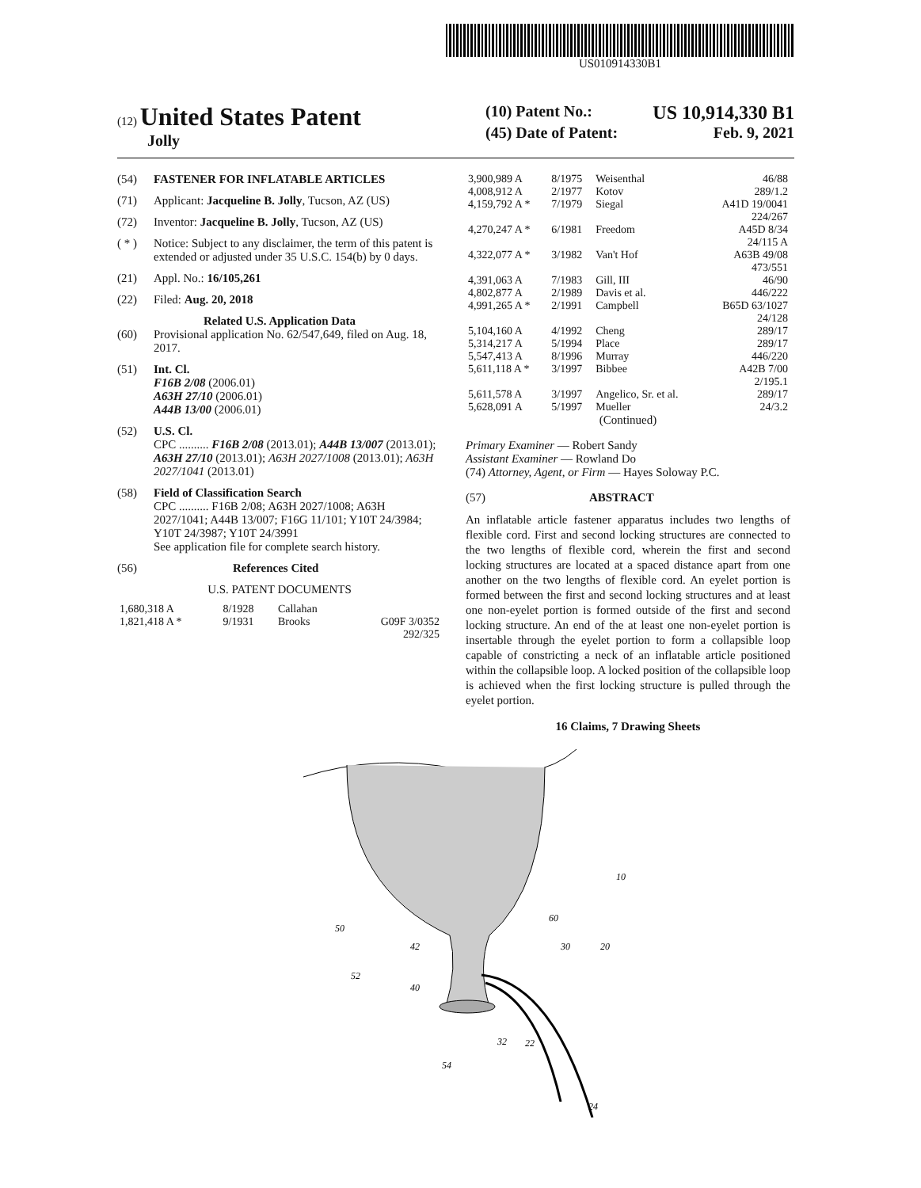US010914330B1
(12) United States Patent
Jolly
(10) Patent No.: US 10,914,330 B1
(45) Date of Patent: Feb. 9, 2021
(54) FASTENER FOR INFLATABLE ARTICLES
(71) Applicant: Jacqueline B. Jolly, Tucson, AZ (US)
(72) Inventor: Jacqueline B. Jolly, Tucson, AZ (US)
( * ) Notice: Subject to any disclaimer, the term of this patent is extended or adjusted under 35 U.S.C. 154(b) by 0 days.
(21) Appl. No.: 16/105,261
(22) Filed: Aug. 20, 2018
Related U.S. Application Data
(60) Provisional application No. 62/547,649, filed on Aug. 18, 2017.
(51) Int. Cl.
F16B 2/08 (2006.01)
A63H 27/10 (2006.01)
A44B 13/00 (2006.01)
(52) U.S. Cl.
CPC .......... F16B 2/08 (2013.01); A44B 13/007 (2013.01); A63H 27/10 (2013.01); A63H 2027/1008 (2013.01); A63H 2027/1041 (2013.01)
(58) Field of Classification Search
CPC .......... F16B 2/08; A63H 2027/1008; A63H 2027/1041; A44B 13/007; F16G 11/101; Y10T 24/3984; Y10T 24/3987; Y10T 24/3991
See application file for complete search history.
(56) References Cited
U.S. PATENT DOCUMENTS
| 1,680,318 A | 8/1928 | Callahan | |
| 1,821,418 A * | 9/1931 | Brooks | G09F 3/0352 292/325 |
| 3,900,989 A | 8/1975 | Weisenthal | 46/88 |
| 4,008,912 A | 2/1977 | Kotov | 289/1.2 |
| 4,159,792 A * | 7/1979 | Siegal | A41D 19/0041 224/267 |
| 4,270,247 A * | 6/1981 | Freedom | A45D 8/34 24/115 A |
| 4,322,077 A * | 3/1982 | Van't Hof | A63B 49/08 473/551 |
| 4,391,063 A | 7/1983 | Gill, III | 46/90 |
| 4,802,877 A | 2/1989 | Davis et al. | 446/222 |
| 4,991,265 A * | 2/1991 | Campbell | B65D 63/1027 24/128 |
| 5,104,160 A | 4/1992 | Cheng | 289/17 |
| 5,314,217 A | 5/1994 | Place | 289/17 |
| 5,547,413 A | 8/1996 | Murray | 446/220 |
| 5,611,118 A * | 3/1997 | Bibbee | A42B 7/00 2/195.1 |
| 5,611,578 A | 3/1997 | Angelico, Sr. et al. | 289/17 |
| 5,628,091 A | 5/1997 | Mueller | 24/3.2 |
(Continued)
Primary Examiner — Robert Sandy
Assistant Examiner — Rowland Do
(74) Attorney, Agent, or Firm — Hayes Soloway P.C.
(57) ABSTRACT
An inflatable article fastener apparatus includes two lengths of flexible cord. First and second locking structures are connected to the two lengths of flexible cord, wherein the first and second locking structures are located at a spaced distance apart from one another on the two lengths of flexible cord. An eyelet portion is formed between the first and second locking structures and at least one non-eyelet portion is formed outside of the first and second locking structure. An end of the at least one non-eyelet portion is insertable through the eyelet portion to form a collapsible loop capable of constricting a neck of an inflatable article positioned within the collapsible loop. A locked position of the collapsible loop is achieved when the first locking structure is pulled through the eyelet portion.
16 Claims, 7 Drawing Sheets
50
52
42
40
54
32
22
60
30
20
24
10